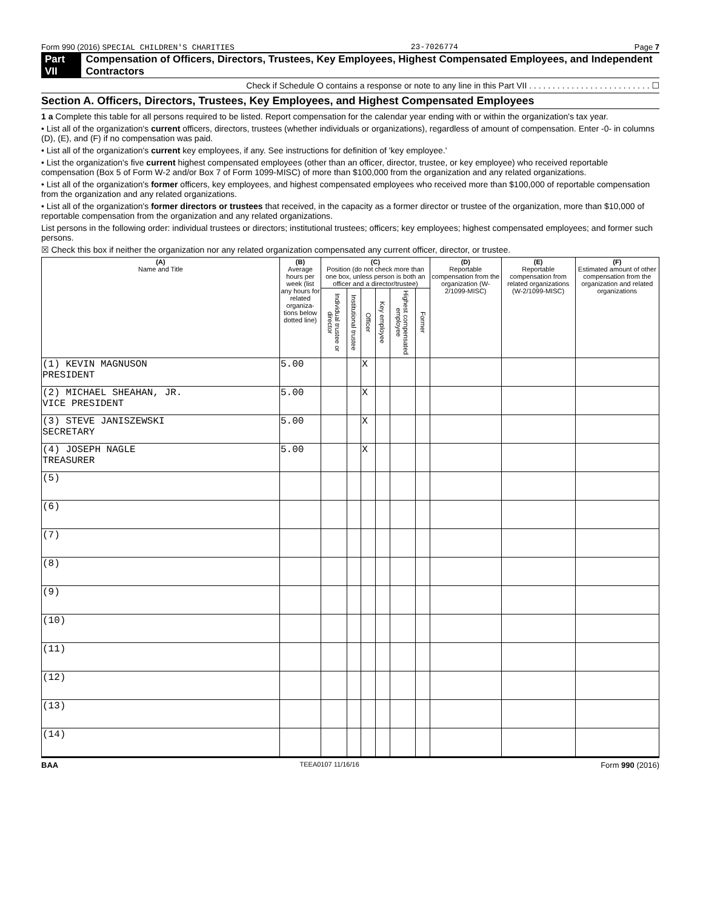Form 990 (2016) SPECIAL CHILDREN'S CHARITIES 23-7026774 Page 7
Part VII Compensation of Officers, Directors, Trustees, Key Employees, Highest Compensated Employees, and Independent Contractors
Check if Schedule O contains a response or note to any line in this Part VII . . . . . . . . . . . . . . . . . . . . . . . . . . ☐
Section A. Officers, Directors, Trustees, Key Employees, and Highest Compensated Employees
1 a Complete this table for all persons required to be listed. Report compensation for the calendar year ending with or within the organization's tax year.
• List all of the organization's current officers, directors, trustees (whether individuals or organizations), regardless of amount of compensation. Enter -0- in columns (D), (E), and (F) if no compensation was paid.
• List all of the organization's current key employees, if any. See instructions for definition of 'key employee.'
• List the organization's five current highest compensated employees (other than an officer, director, trustee, or key employee) who received reportable compensation (Box 5 of Form W-2 and/or Box 7 of Form 1099-MISC) of more than $100,000 from the organization and any related organizations.
• List all of the organization's former officers, key employees, and highest compensated employees who received more than $100,000 of reportable compensation from the organization and any related organizations.
• List all of the organization's former directors or trustees that received, in the capacity as a former director or trustee of the organization, more than $10,000 of reportable compensation from the organization and any related organizations.
List persons in the following order: individual trustees or directors; institutional trustees; officers; key employees; highest compensated employees; and former such persons.
☒ Check this box if neither the organization nor any related organization compensated any current officer, director, or trustee.
| (A) Name and Title | (B) Average hours per week (list any hours for related organiza-tions below dotted line) | (C) Position (do not check more than one box, unless person is both an officer and a director/trustee) | | | | | | (D) Reportable compensation from the organization (W-2/1099-MISC) | (E) Reportable compensation from related organizations (W-2/1099-MISC) | (F) Estimated amount of other compensation from the organization and related organizations |
| --- | --- | --- | --- | --- | --- | --- | --- | --- | --- | --- |
| | | Individual trustee or director | Institutional trustee | Officer | Key employee | Highest compensated employee | Former | | | |
| (1) KEVIN MAGNUSON PRESIDENT | 5.00 | | | X | | | | | | |
| (2) MICHAEL SHEAHAN, JR. VICE PRESIDENT | 5.00 | | | X | | | | | | |
| (3) STEVE JANISZEWSKI SECRETARY | 5.00 | | | X | | | | | | |
| (4) JOSEPH NAGLE TREASURER | 5.00 | | | X | | | | | | |
| (5) | | | | | | | | | | |
| (6) | | | | | | | | | | |
| (7) | | | | | | | | | | |
| (8) | | | | | | | | | | |
| (9) | | | | | | | | | | |
| (10) | | | | | | | | | | |
| (11) | | | | | | | | | | |
| (12) | | | | | | | | | | |
| (13) | | | | | | | | | | |
| (14) | | | | | | | | | | |
BAA TEEA0107 11/16/16 Form 990 (2016)